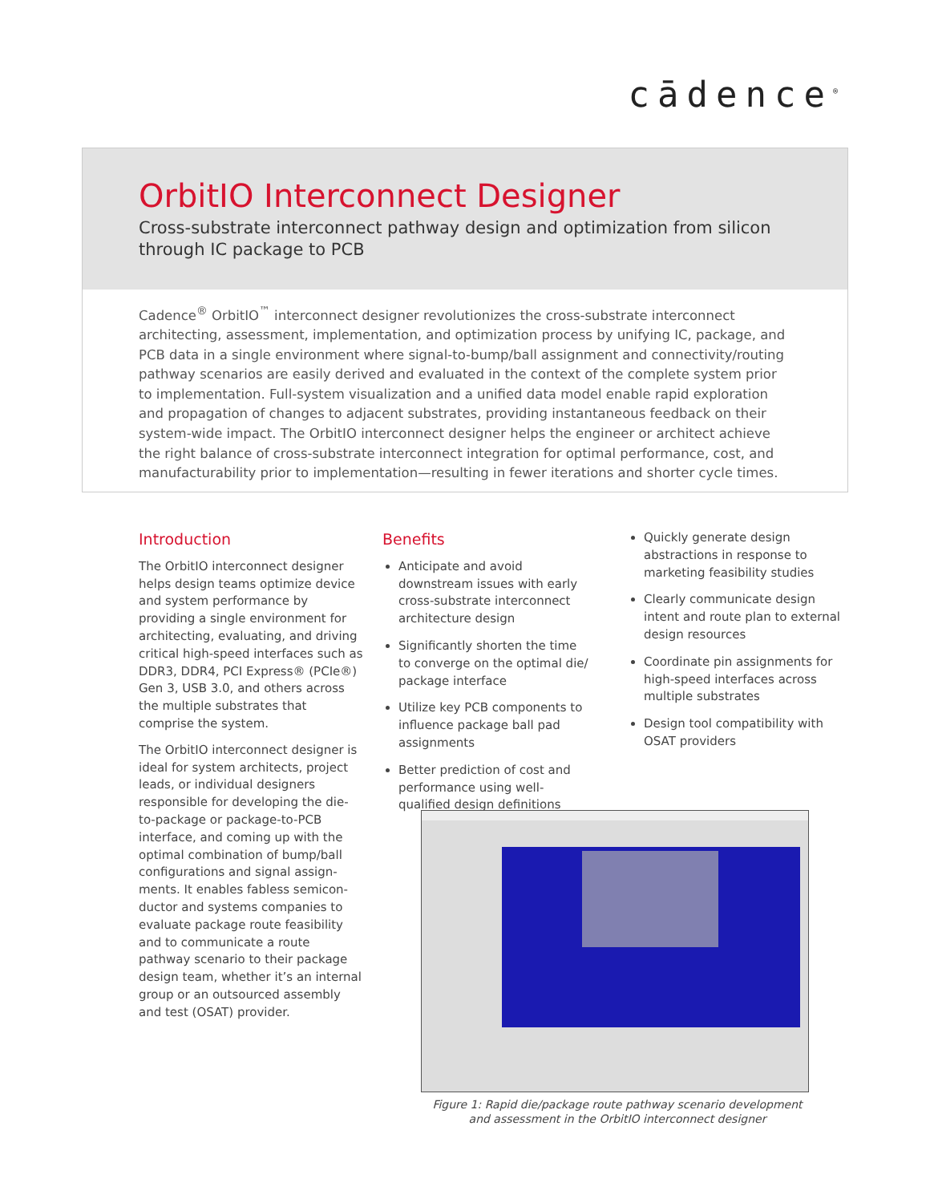cādence<sup>®</sup>
OrbitIO Interconnect Designer
Cross-substrate interconnect pathway design and optimization from silicon through IC package to PCB
Cadence<sup>®</sup> OrbitIO<sup>™</sup> interconnect designer revolutionizes the cross-substrate interconnect architecting, assessment, implementation, and optimization process by unifying IC, package, and PCB data in a single environment where signal-to-bump/ball assignment and connectivity/routing pathway scenarios are easily derived and evaluated in the context of the complete system prior to implementation. Full-system visualization and a unified data model enable rapid exploration and propagation of changes to adjacent substrates, providing instantaneous feedback on their system-wide impact. The OrbitIO interconnect designer helps the engineer or architect achieve the right balance of cross-substrate interconnect integration for optimal performance, cost, and manufacturability prior to implementation—resulting in fewer iterations and shorter cycle times.
Introduction
The OrbitIO interconnect designer helps design teams optimize device and system performance by providing a single environment for architecting, evaluating, and driving critical high-speed interfaces such as DDR3, DDR4, PCI Express® (PCIe®) Gen 3, USB 3.0, and others across the multiple substrates that comprise the system.
The OrbitIO interconnect designer is ideal for system architects, project leads, or individual designers responsible for developing the die-to-package or package-to-PCB interface, and coming up with the optimal combination of bump/ball configurations and signal assign-ments. It enables fabless semicon-ductor and systems companies to evaluate package route feasibility and to communicate a route pathway scenario to their package design team, whether it’s an internal group or an outsourced assembly and test (OSAT) provider.
Benefits
Anticipate and avoid downstream issues with early cross-substrate interconnect architecture design
Significantly shorten the time to converge on the optimal die/ package interface
Utilize key PCB components to influence package ball pad assignments
Better prediction of cost and performance using well-qualified design definitions
Quickly generate design abstractions in response to marketing feasibility studies
Clearly communicate design intent and route plan to external design resources
Coordinate pin assignments for high-speed interfaces across multiple substrates
Design tool compatibility with OSAT providers
Figure 1: Rapid die/package route pathway scenario development and assessment in the OrbitIO interconnect designer